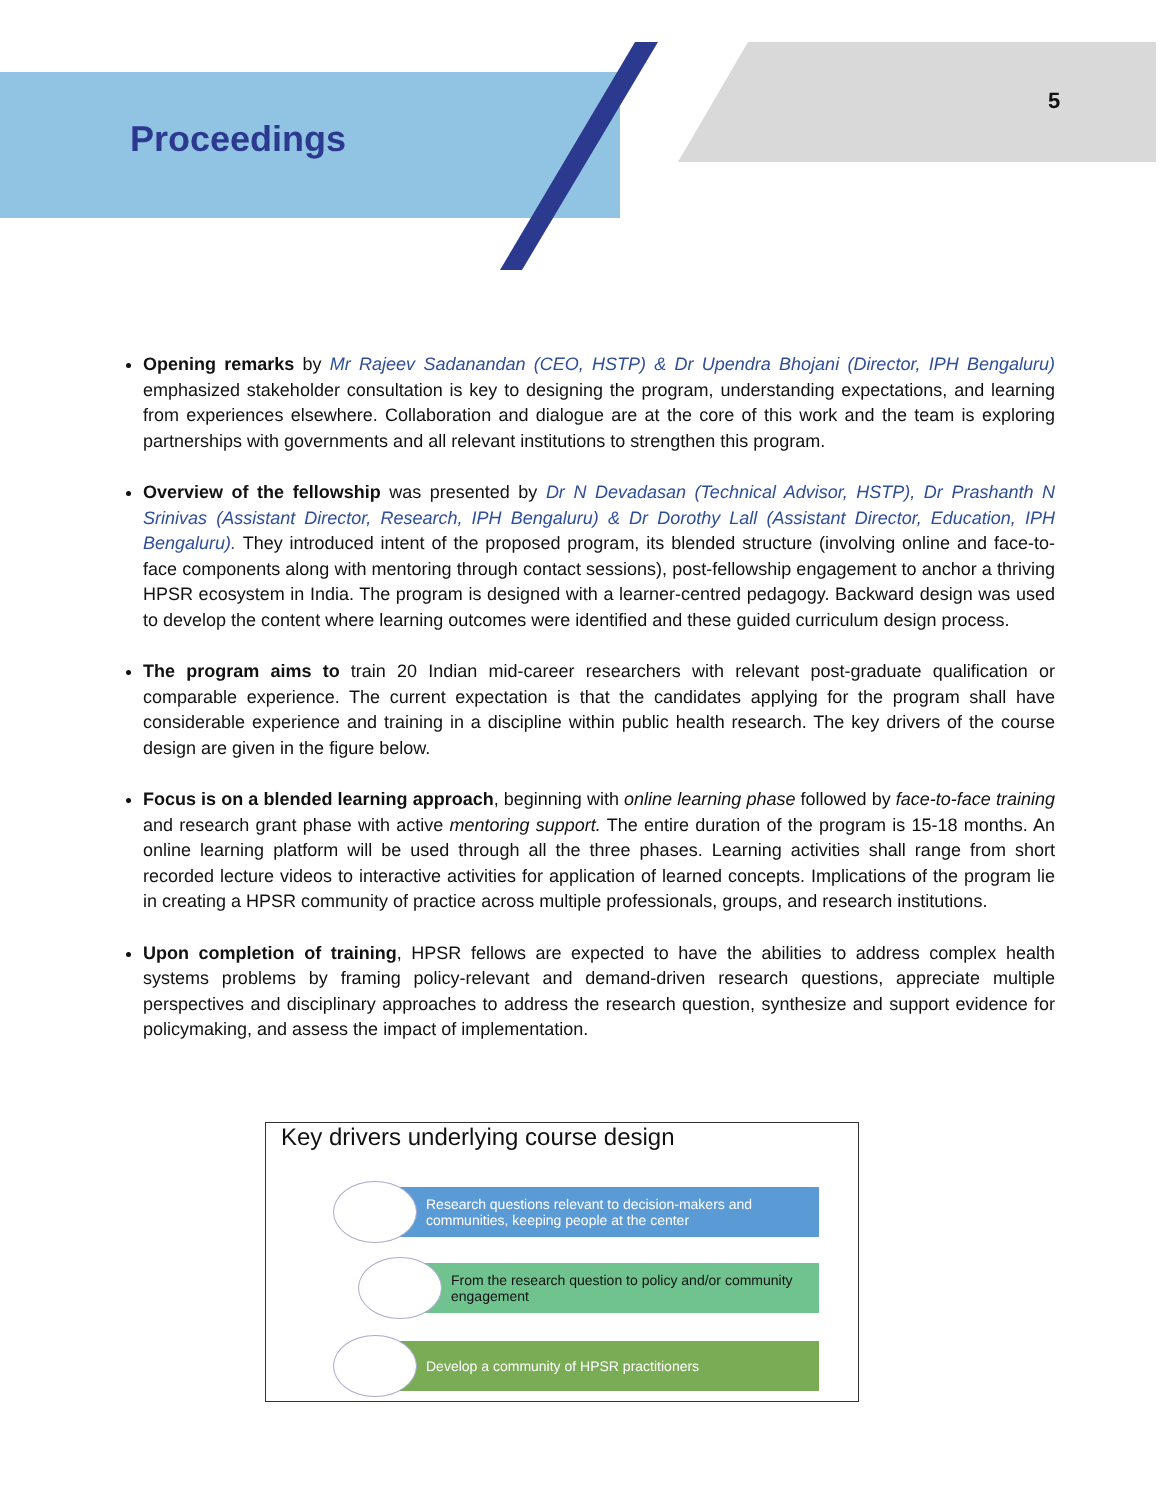Proceedings
5
Opening remarks by Mr Rajeev Sadanandan (CEO, HSTP) & Dr Upendra Bhojani (Director, IPH Bengaluru) emphasized stakeholder consultation is key to designing the program, understanding expectations, and learning from experiences elsewhere. Collaboration and dialogue are at the core of this work and the team is exploring partnerships with governments and all relevant institutions to strengthen this program.
Overview of the fellowship was presented by Dr N Devadasan (Technical Advisor, HSTP), Dr Prashanth N Srinivas (Assistant Director, Research, IPH Bengaluru) & Dr Dorothy Lall (Assistant Director, Education, IPH Bengaluru). They introduced intent of the proposed program, its blended structure (involving online and face-to-face components along with mentoring through contact sessions), post-fellowship engagement to anchor a thriving HPSR ecosystem in India. The program is designed with a learner-centred pedagogy. Backward design was used to develop the content where learning outcomes were identified and these guided curriculum design process.
The program aims to train 20 Indian mid-career researchers with relevant post-graduate qualification or comparable experience. The current expectation is that the candidates applying for the program shall have considerable experience and training in a discipline within public health research. The key drivers of the course design are given in the figure below.
Focus is on a blended learning approach, beginning with online learning phase followed by face-to-face training and research grant phase with active mentoring support. The entire duration of the program is 15-18 months. An online learning platform will be used through all the three phases. Learning activities shall range from short recorded lecture videos to interactive activities for application of learned concepts. Implications of the program lie in creating a HPSR community of practice across multiple professionals, groups, and research institutions.
Upon completion of training, HPSR fellows are expected to have the abilities to address complex health systems problems by framing policy-relevant and demand-driven research questions, appreciate multiple perspectives and disciplinary approaches to address the research question, synthesize and support evidence for policymaking, and assess the impact of implementation.
Key drivers underlying course design
Research questions relevant to decision-makers and communities, keeping people at the center
From the research question to policy and/or community engagement
Develop a community of HPSR practitioners